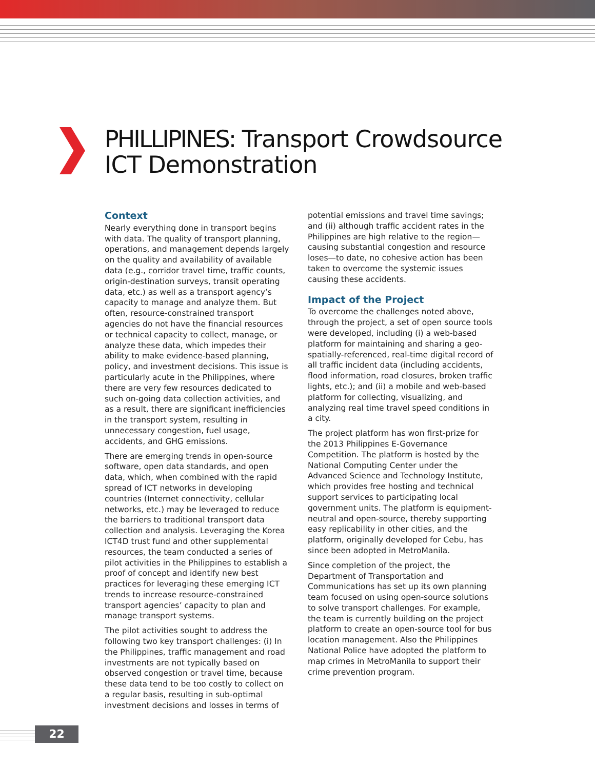PHILLIPINES: Transport Crowdsource
ICT Demonstration
Context
Nearly everything done in transport begins with data. The quality of transport planning, operations, and management depends largely on the quality and availability of available data (e.g., corridor travel time, traffic counts, origin-destination surveys, transit operating data, etc.) as well as a transport agency’s capacity to manage and analyze them. But often, resource-constrained transport agencies do not have the financial resources or technical capacity to collect, manage, or analyze these data, which impedes their ability to make evidence-based planning, policy, and investment decisions. This issue is particularly acute in the Philippines, where there are very few resources dedicated to such on-going data collection activities, and as a result, there are significant inefficiencies in the transport system, resulting in unnecessary congestion, fuel usage, accidents, and GHG emissions.
There are emerging trends in open-source software, open data standards, and open data, which, when combined with the rapid spread of ICT networks in developing countries (Internet connectivity, cellular networks, etc.) may be leveraged to reduce the barriers to traditional transport data collection and analysis. Leveraging the Korea ICT4D trust fund and other supplemental resources, the team conducted a series of pilot activities in the Philippines to establish a proof of concept and identify new best practices for leveraging these emerging ICT trends to increase resource-constrained transport agencies’ capacity to plan and manage transport systems.
The pilot activities sought to address the following two key transport challenges: (i) In the Philippines, traffic management and road investments are not typically based on observed congestion or travel time, because these data tend to be too costly to collect on a regular basis, resulting in sub-optimal investment decisions and losses in terms of
potential emissions and travel time savings; and (ii) although traffic accident rates in the Philippines are high relative to the region—causing substantial congestion and resource loses—to date, no cohesive action has been taken to overcome the systemic issues causing these accidents.
Impact of the Project
To overcome the challenges noted above, through the project, a set of open source tools were developed, including (i) a web-based platform for maintaining and sharing a geo-spatially-referenced, real-time digital record of all traffic incident data (including accidents, flood information, road closures, broken traffic lights, etc.); and (ii) a mobile and web-based platform for collecting, visualizing, and analyzing real time travel speed conditions in a city.
The project platform has won first-prize for the 2013 Philippines E-Governance Competition. The platform is hosted by the National Computing Center under the Advanced Science and Technology Institute, which provides free hosting and technical support services to participating local government units. The platform is equipment-neutral and open-source, thereby supporting easy replicability in other cities, and the platform, originally developed for Cebu, has since been adopted in MetroManila.
Since completion of the project, the Department of Transportation and Communications has set up its own planning team focused on using open-source solutions to solve transport challenges. For example, the team is currently building on the project platform to create an open-source tool for bus location management. Also the Philippines National Police have adopted the platform to map crimes in MetroManila to support their crime prevention program.
22